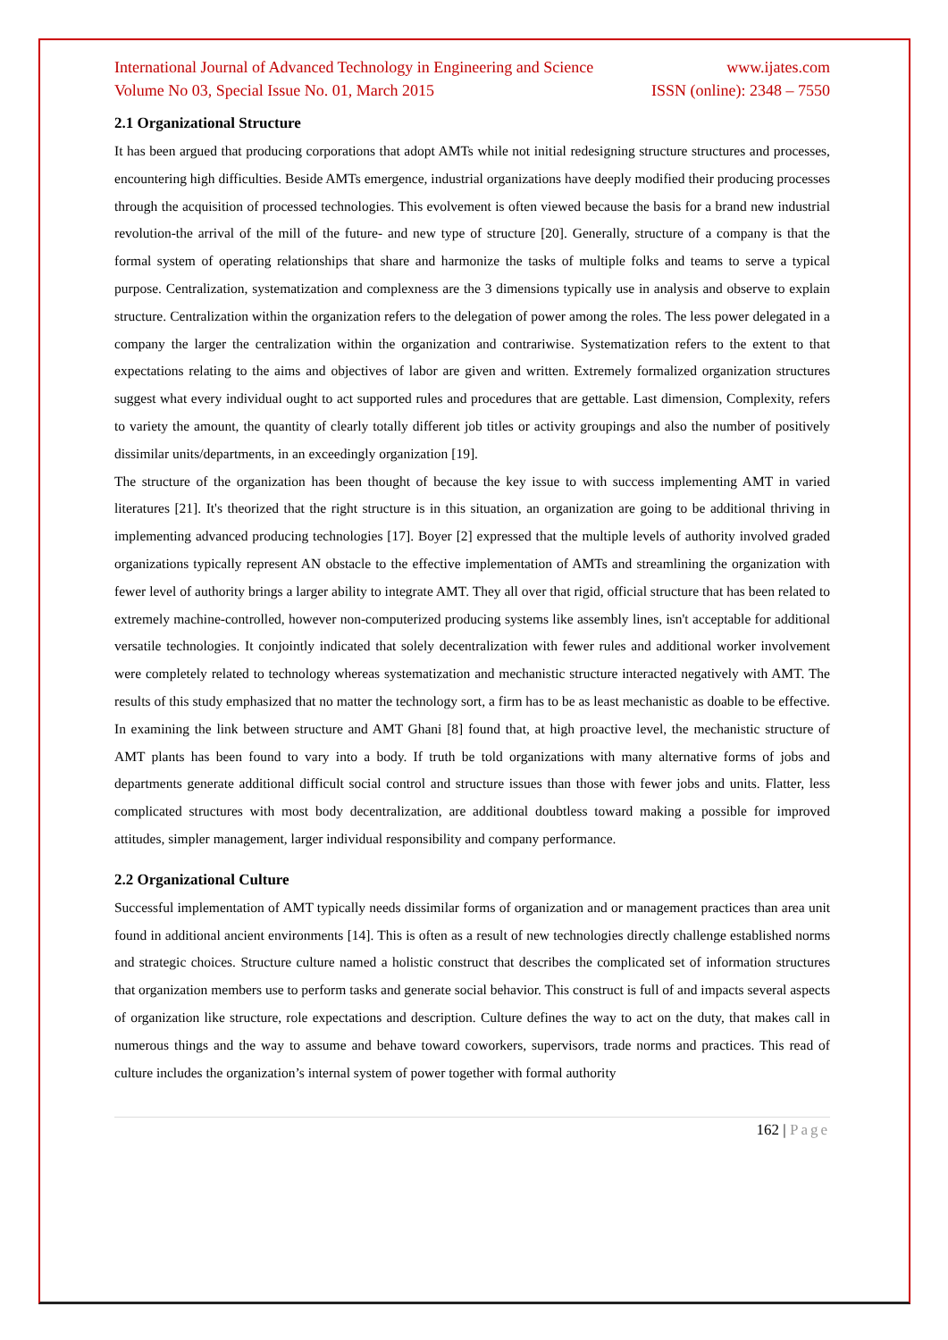International Journal of Advanced Technology in Engineering and Science www.ijates.com
Volume No 03, Special Issue No. 01, March 2015 ISSN (online): 2348 – 7550
2.1 Organizational Structure
It has been argued that producing corporations that adopt AMTs while not initial redesigning structure structures and processes, encountering high difficulties. Beside AMTs emergence, industrial organizations have deeply modified their producing processes through the acquisition of processed technologies. This evolvement is often viewed because the basis for a brand new industrial revolution-the arrival of the mill of the future- and new type of structure [20]. Generally, structure of a company is that the formal system of operating relationships that share and harmonize the tasks of multiple folks and teams to serve a typical purpose. Centralization, systematization and complexness are the 3 dimensions typically use in analysis and observe to explain structure. Centralization within the organization refers to the delegation of power among the roles. The less power delegated in a company the larger the centralization within the organization and contrariwise. Systematization refers to the extent to that expectations relating to the aims and objectives of labor are given and written. Extremely formalized organization structures suggest what every individual ought to act supported rules and procedures that are gettable. Last dimension, Complexity, refers to variety the amount, the quantity of clearly totally different job titles or activity groupings and also the number of positively dissimilar units/departments, in an exceedingly organization [19].
The structure of the organization has been thought of because the key issue to with success implementing AMT in varied literatures [21]. It's theorized that the right structure is in this situation, an organization are going to be additional thriving in implementing advanced producing technologies [17]. Boyer [2] expressed that the multiple levels of authority involved graded organizations typically represent AN obstacle to the effective implementation of AMTs and streamlining the organization with fewer level of authority brings a larger ability to integrate AMT. They all over that rigid, official structure that has been related to extremely machine-controlled, however non-computerized producing systems like assembly lines, isn't acceptable for additional versatile technologies. It conjointly indicated that solely decentralization with fewer rules and additional worker involvement were completely related to technology whereas systematization and mechanistic structure interacted negatively with AMT. The results of this study emphasized that no matter the technology sort, a firm has to be as least mechanistic as doable to be effective. In examining the link between structure and AMT Ghani [8] found that, at high proactive level, the mechanistic structure of AMT plants has been found to vary into a body. If truth be told organizations with many alternative forms of jobs and departments generate additional difficult social control and structure issues than those with fewer jobs and units. Flatter, less complicated structures with most body decentralization, are additional doubtless toward making a possible for improved attitudes, simpler management, larger individual responsibility and company performance.
2.2 Organizational Culture
Successful implementation of AMT typically needs dissimilar forms of organization and or management practices than area unit found in additional ancient environments [14]. This is often as a result of new technologies directly challenge established norms and strategic choices. Structure culture named a holistic construct that describes the complicated set of information structures that organization members use to perform tasks and generate social behavior. This construct is full of and impacts several aspects of organization like structure, role expectations and description. Culture defines the way to act on the duty, that makes call in numerous things and the way to assume and behave toward coworkers, supervisors, trade norms and practices. This read of culture includes the organization’s internal system of power together with formal authority
162 | Page